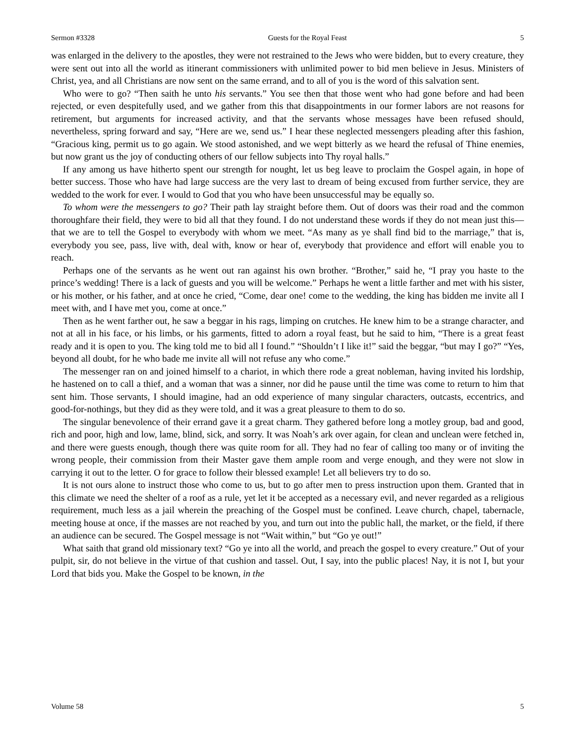Sermon #3328 Guests for the Royal Feast 5
was enlarged in the delivery to the apostles, they were not restrained to the Jews who were bidden, but to every creature, they were sent out into all the world as itinerant commissioners with unlimited power to bid men believe in Jesus. Ministers of Christ, yea, and all Christians are now sent on the same errand, and to all of you is the word of this salvation sent.
Who were to go? “Then saith he unto his servants.” You see then that those went who had gone before and had been rejected, or even despitefully used, and we gather from this that disappointments in our former labors are not reasons for retirement, but arguments for increased activity, and that the servants whose messages have been refused should, nevertheless, spring forward and say, “Here are we, send us.” I hear these neglected messengers pleading after this fashion, “Gracious king, permit us to go again. We stood astonished, and we wept bitterly as we heard the refusal of Thine enemies, but now grant us the joy of conducting others of our fellow subjects into Thy royal halls.”
If any among us have hitherto spent our strength for nought, let us beg leave to proclaim the Gospel again, in hope of better success. Those who have had large success are the very last to dream of being excused from further service, they are wedded to the work for ever. I would to God that you who have been unsuccessful may be equally so.
To whom were the messengers to go? Their path lay straight before them. Out of doors was their road and the common thoroughfare their field, they were to bid all that they found. I do not understand these words if they do not mean just this—that we are to tell the Gospel to everybody with whom we meet. “As many as ye shall find bid to the marriage,” that is, everybody you see, pass, live with, deal with, know or hear of, everybody that providence and effort will enable you to reach.
Perhaps one of the servants as he went out ran against his own brother. “Brother,” said he, “I pray you haste to the prince’s wedding! There is a lack of guests and you will be welcome.” Perhaps he went a little farther and met with his sister, or his mother, or his father, and at once he cried, “Come, dear one! come to the wedding, the king has bidden me invite all I meet with, and I have met you, come at once.”
Then as he went farther out, he saw a beggar in his rags, limping on crutches. He knew him to be a strange character, and not at all in his face, or his limbs, or his garments, fitted to adorn a royal feast, but he said to him, “There is a great feast ready and it is open to you. The king told me to bid all I found.” “Shouldn’t I like it!” said the beggar, “but may I go?” “Yes, beyond all doubt, for he who bade me invite all will not refuse any who come.”
The messenger ran on and joined himself to a chariot, in which there rode a great nobleman, having invited his lordship, he hastened on to call a thief, and a woman that was a sinner, nor did he pause until the time was come to return to him that sent him. Those servants, I should imagine, had an odd experience of many singular characters, outcasts, eccentrics, and good-for-nothings, but they did as they were told, and it was a great pleasure to them to do so.
The singular benevolence of their errand gave it a great charm. They gathered before long a motley group, bad and good, rich and poor, high and low, lame, blind, sick, and sorry. It was Noah’s ark over again, for clean and unclean were fetched in, and there were guests enough, though there was quite room for all. They had no fear of calling too many or of inviting the wrong people, their commission from their Master gave them ample room and verge enough, and they were not slow in carrying it out to the letter. O for grace to follow their blessed example! Let all believers try to do so.
It is not ours alone to instruct those who come to us, but to go after men to press instruction upon them. Granted that in this climate we need the shelter of a roof as a rule, yet let it be accepted as a necessary evil, and never regarded as a religious requirement, much less as a jail wherein the preaching of the Gospel must be confined. Leave church, chapel, tabernacle, meeting house at once, if the masses are not reached by you, and turn out into the public hall, the market, or the field, if there an audience can be secured. The Gospel message is not “Wait within,” but “Go ye out!”
What saith that grand old missionary text? “Go ye into all the world, and preach the gospel to every creature.” Out of your pulpit, sir, do not believe in the virtue of that cushion and tassel. Out, I say, into the public places! Nay, it is not I, but your Lord that bids you. Make the Gospel to be known, in the
Volume 58 5